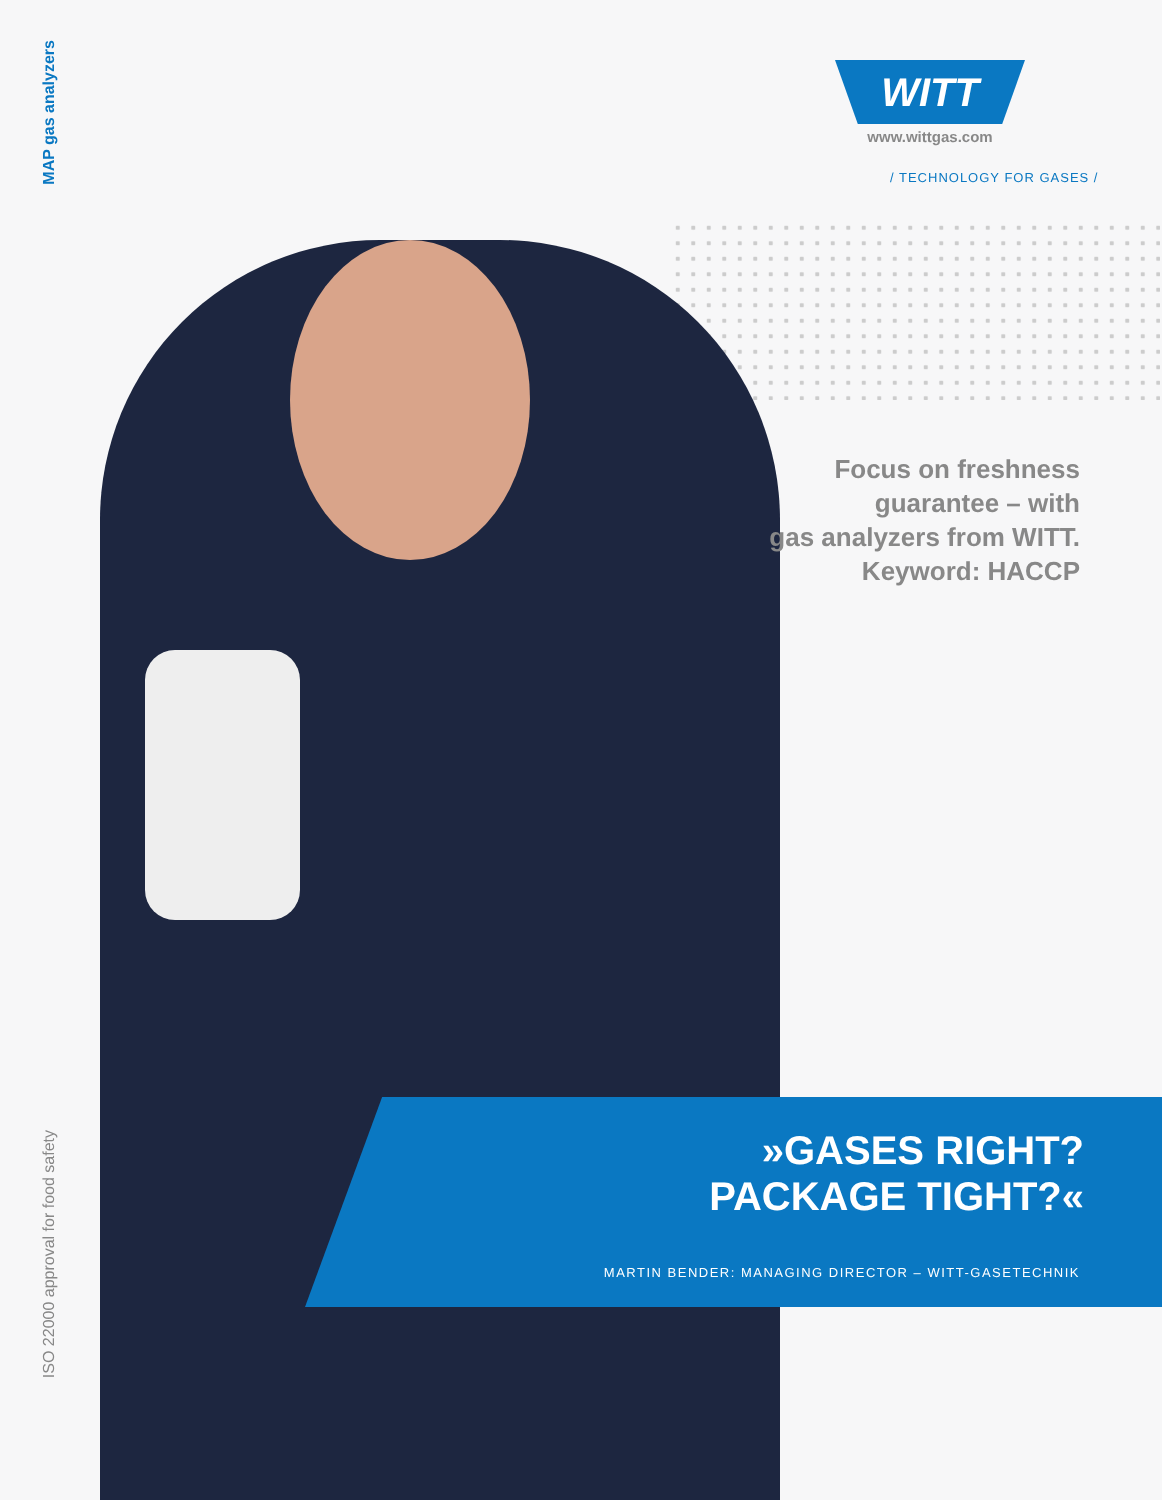MAP gas analyzers
WITT
www.wittgas.com
/ TECHNOLOGY FOR GASES /
Focus on freshness
guarantee – with
gas analyzers from WITT.
Keyword: HACCP
»GASES RIGHT?
PACKAGE TIGHT?«
MARTIN BENDER: MANAGING DIRECTOR – WITT-GASETECHNIK
ISO 22000 approval for food safety